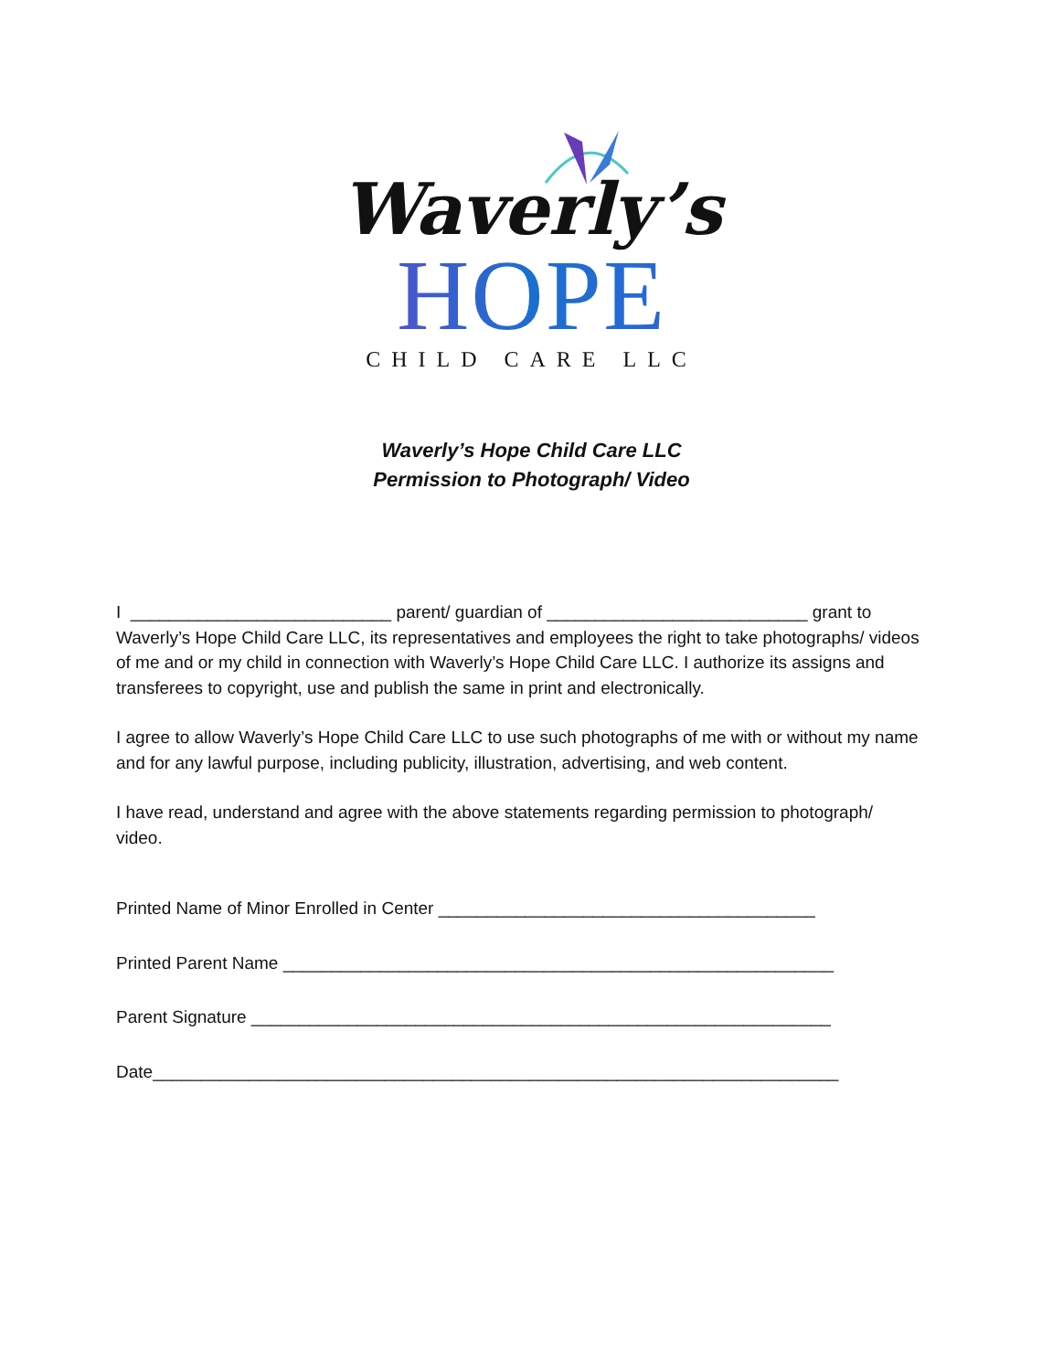Waverly’s
HOPE
CHILD CARE LLC
Waverly’s Hope Child Care LLC
Permission to Photograph/ Video
I ___________________________ parent/ guardian of ___________________________ grant to Waverly’s Hope Child Care LLC, its representatives and employees the right to take photographs/ videos of me and or my child in connection with Waverly’s Hope Child Care LLC. I authorize its assigns and transferees to copyright, use and publish the same in print and electronically.
I agree to allow Waverly’s Hope Child Care LLC to use such photographs of me with or without my name and for any lawful purpose, including publicity, illustration, advertising, and web content.
I have read, understand and agree with the above statements regarding permission to photograph/ video.
Printed Name of Minor Enrolled in Center _______________________________________
Printed Parent Name _________________________________________________________
Parent Signature ____________________________________________________________
Date_______________________________________________________________________